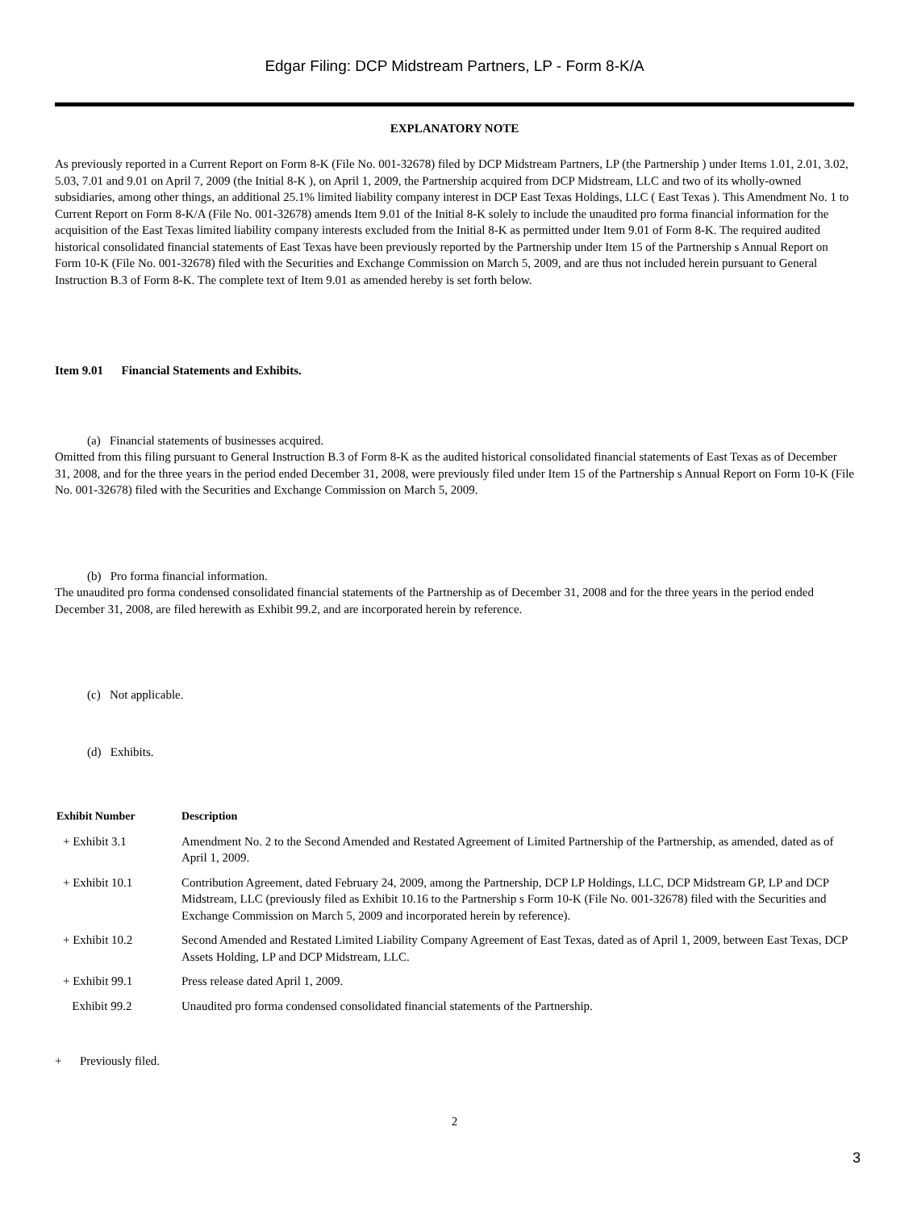Edgar Filing: DCP Midstream Partners, LP - Form 8-K/A
EXPLANATORY NOTE
As previously reported in a Current Report on Form 8-K (File No. 001-32678) filed by DCP Midstream Partners, LP (the Partnership ) under Items 1.01, 2.01, 3.02, 5.03, 7.01 and 9.01 on April 7, 2009 (the Initial 8-K ), on April 1, 2009, the Partnership acquired from DCP Midstream, LLC and two of its wholly-owned subsidiaries, among other things, an additional 25.1% limited liability company interest in DCP East Texas Holdings, LLC ( East Texas ). This Amendment No. 1 to Current Report on Form 8-K/A (File No. 001-32678) amends Item 9.01 of the Initial 8-K solely to include the unaudited pro forma financial information for the acquisition of the East Texas limited liability company interests excluded from the Initial 8-K as permitted under Item 9.01 of Form 8-K. The required audited historical consolidated financial statements of East Texas have been previously reported by the Partnership under Item 15 of the Partnership s Annual Report on Form 10-K (File No. 001-32678) filed with the Securities and Exchange Commission on March 5, 2009, and are thus not included herein pursuant to General Instruction B.3 of Form 8-K. The complete text of Item 9.01 as amended hereby is set forth below.
Item 9.01 Financial Statements and Exhibits.
(a) Financial statements of businesses acquired.
Omitted from this filing pursuant to General Instruction B.3 of Form 8-K as the audited historical consolidated financial statements of East Texas as of December 31, 2008, and for the three years in the period ended December 31, 2008, were previously filed under Item 15 of the Partnership s Annual Report on Form 10-K (File No. 001-32678) filed with the Securities and Exchange Commission on March 5, 2009.
(b) Pro forma financial information.
The unaudited pro forma condensed consolidated financial statements of the Partnership as of December 31, 2008 and for the three years in the period ended December 31, 2008, are filed herewith as Exhibit 99.2, and are incorporated herein by reference.
(c) Not applicable.
(d) Exhibits.
| Exhibit Number | Description |
| --- | --- |
| + Exhibit 3.1 | Amendment No. 2 to the Second Amended and Restated Agreement of Limited Partnership of the Partnership, as amended, dated as of April 1, 2009. |
| + Exhibit 10.1 | Contribution Agreement, dated February 24, 2009, among the Partnership, DCP LP Holdings, LLC, DCP Midstream GP, LP and DCP Midstream, LLC (previously filed as Exhibit 10.16 to the Partnership s Form 10-K (File No. 001-32678) filed with the Securities and Exchange Commission on March 5, 2009 and incorporated herein by reference). |
| + Exhibit 10.2 | Second Amended and Restated Limited Liability Company Agreement of East Texas, dated as of April 1, 2009, between East Texas, DCP Assets Holding, LP and DCP Midstream, LLC. |
| + Exhibit 99.1 | Press release dated April 1, 2009. |
| Exhibit 99.2 | Unaudited pro forma condensed consolidated financial statements of the Partnership. |
+ Previously filed.
2
3